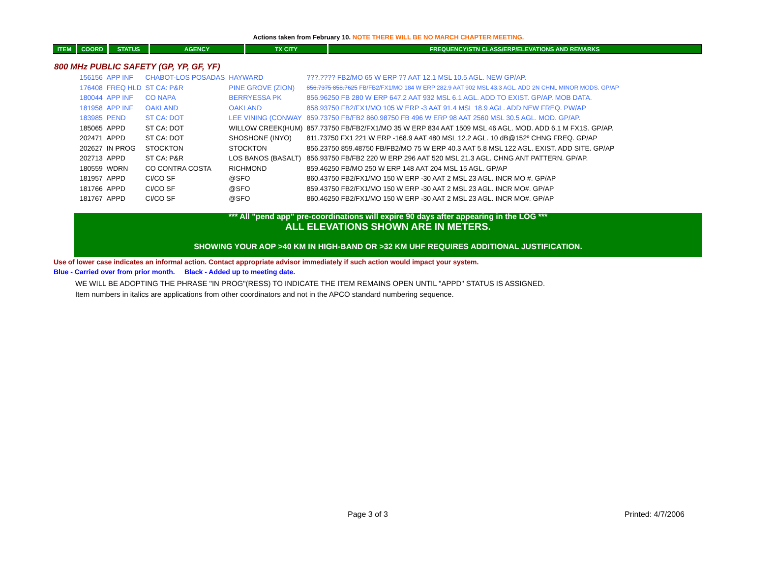Actions taken from February 10. NOTE THERE WILL BE NO MARCH CHAPTER MEETING.
| ITEM | COORD | STATUS | AGENCY | TX CITY | FREQUENCY/STN CLASS/ERP/ELEVATIONS AND REMARKS |
| --- | --- | --- | --- | --- | --- |
800 MHz PUBLIC SAFETY (GP, YP, GF, YF)
| 156156 | APP INF | CHABOT-LOS POSADAS | HAYWARD | ???.???? FB2/MO 65 W ERP ?? AAT 12.1 MSL 10.5 AGL. NEW GP/AP. |
| 176408 | FREQ HLD | ST CA: P&R | PINE GROVE (ZION) | 856.7375 858.7625 FB/FB2/FX1/MO 184 W ERP 282.9 AAT 902 MSL 43.3 AGL. ADD 2N CHNL MINOR MODS. GP/AP |
| 180044 | APP INF | CO NAPA | BERRYESSA PK | 856.96250 FB 280 W ERP 647.2 AAT 932 MSL 6.1 AGL. ADD TO EXIST. GP/AP. MOB DATA. |
| 181958 | APP INF | OAKLAND | OAKLAND | 858.93750 FB2/FX1/MO 105 W ERP -3 AAT 91.4 MSL 18.9 AGL. ADD NEW FREQ. PW/AP |
| 183985 | PEND | ST CA: DOT | LEE VINING (CONWAY | 859.73750 FB/FB2 860.98750 FB 496 W ERP 98 AAT 2560 MSL 30.5 AGL. MOD. GP/AP. |
| 185065 | APPD | ST CA: DOT | WILLOW CREEK(HUM) | 857.73750 FB/FB2/FX1/MO 35 W ERP 834 AAT 1509 MSL 46 AGL. MOD. ADD 6.1 M FX1S. GP/AP. |
| 202471 | APPD | ST CA: DOT | SHOSHONE (INYO) | 811.73750 FX1 221 W ERP -168.9 AAT 480 MSL 12.2 AGL. 10 dB@152º CHNG FREQ. GP/AP |
| 202627 | IN PROG | STOCKTON | STOCKTON | 856.23750 859.48750 FB/FB2/MO 75 W ERP 40.3 AAT 5.8 MSL 122 AGL. EXIST. ADD SITE. GP/AP |
| 202713 | APPD | ST CA: P&R | LOS BANOS (BASALT) | 856.93750 FB/FB2 220 W ERP 296 AAT 520 MSL 21.3 AGL. CHNG ANT PATTERN. GP/AP. |
| 180559 | WDRN | CO CONTRA COSTA | RICHMOND | 859.46250 FB/MO 250 W ERP 148 AAT 204 MSL 15 AGL. GP/AP |
| 181957 | APPD | CI/CO SF | @SFO | 860.43750 FB2/FX1/MO 150 W ERP -30 AAT 2 MSL 23 AGL. INCR MO #. GP/AP |
| 181766 | APPD | CI/CO SF | @SFO | 859.43750 FB2/FX1/MO 150 W ERP -30 AAT 2 MSL 23 AGL. INCR MO#. GP/AP |
| 181767 | APPD | CI/CO SF | @SFO | 860.46250 FB2/FX1/MO 150 W ERP -30 AAT 2 MSL 23 AGL. INCR MO#. GP/AP |
*** All "pend app" pre-coordinations will expire 90 days after appearing in the LOG ***
ALL ELEVATIONS SHOWN ARE IN METERS.
SHOWING YOUR AOP >40 KM IN HIGH-BAND OR >32 KM UHF REQUIRES ADDITIONAL JUSTIFICATION.
Use of lower case indicates an informal action. Contact appropriate advisor immediately if such action would impact your system.
Blue - Carried over from prior month. Black - Added up to meeting date.
WE WILL BE ADOPTING THE PHRASE "IN PROG"(RESS) TO INDICATE THE ITEM REMAINS OPEN UNTIL "APPD" STATUS IS ASSIGNED.
Item numbers in italics are applications from other coordinators and not in the APCO standard numbering sequence.
Page 3 of 3 Printed: 4/7/2006